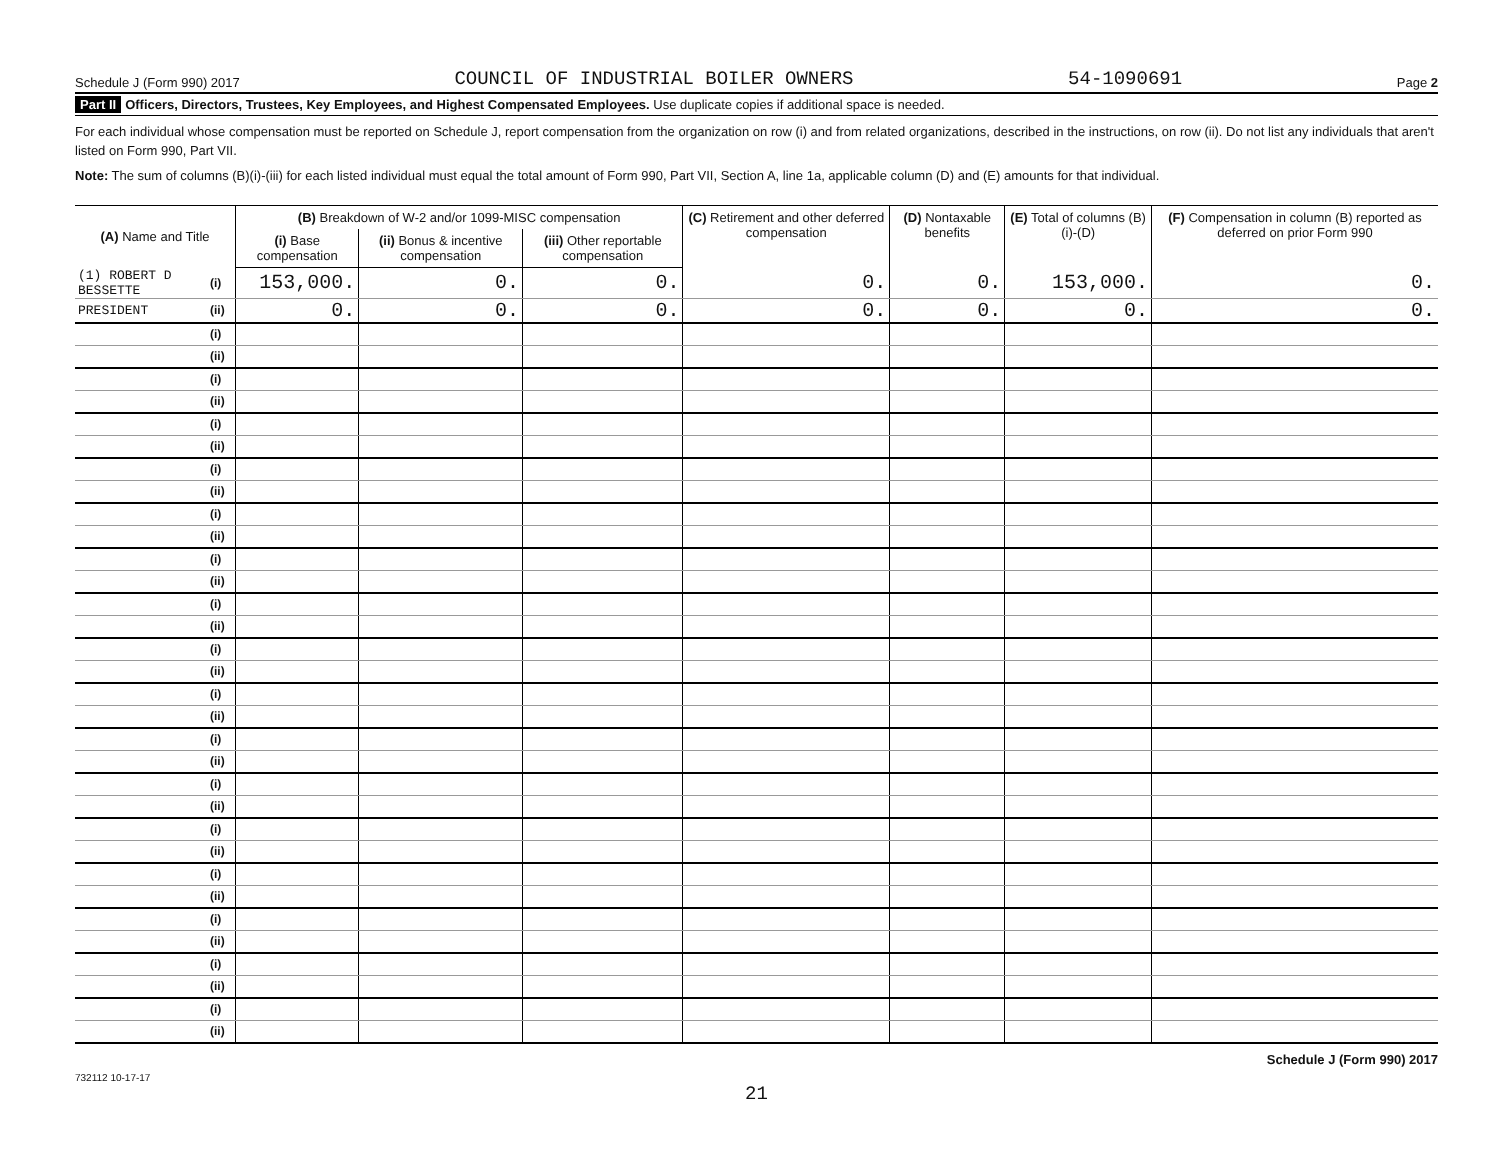Schedule J (Form 990) 2017 COUNCIL OF INDUSTRIAL BOILER OWNERS 54-1090691 Page 2
Part II Officers, Directors, Trustees, Key Employees, and Highest Compensated Employees. Use duplicate copies if additional space is needed.
For each individual whose compensation must be reported on Schedule J, report compensation from the organization on row (i) and from related organizations, described in the instructions, on row (ii). Do not list any individuals that aren't listed on Form 990, Part VII.
Note: The sum of columns (B)(i)-(iii) for each listed individual must equal the total amount of Form 990, Part VII, Section A, line 1a, applicable column (D) and (E) amounts for that individual.
| (A) Name and Title | | (B) Breakdown of W-2 and/or 1099-MISC compensation | | | (C) Retirement and other deferred compensation | (D) Nontaxable benefits | (E) Total of columns (B)(i)-(D) | (F) Compensation in column (B) reported as deferred on prior Form 990 |
| --- | --- | --- | --- | --- | --- | --- | --- | --- |
| | | (i) Base compensation | (ii) Bonus & incentive compensation | (iii) Other reportable compensation | | | | |
| (1) ROBERT D BESSETTE | (i) | 153,000. | 0. | 0. | 0. | 0. | 153,000. | 0. |
| PRESIDENT | (ii) | 0. | 0. | 0. | 0. | 0. | 0. | 0. |
| | (i) | | | | | | | |
| | (ii) | | | | | | | |
| | (i) | | | | | | | |
| | (ii) | | | | | | | |
| | (i) | | | | | | | |
| | (ii) | | | | | | | |
| | (i) | | | | | | | |
| | (ii) | | | | | | | |
| | (i) | | | | | | | |
| | (ii) | | | | | | | |
| | (i) | | | | | | | |
| | (ii) | | | | | | | |
| | (i) | | | | | | | |
| | (ii) | | | | | | | |
| | (i) | | | | | | | |
| | (ii) | | | | | | | |
| | (i) | | | | | | | |
| | (ii) | | | | | | | |
| | (i) | | | | | | | |
| | (ii) | | | | | | | |
| | (i) | | | | | | | |
| | (ii) | | | | | | | |
| | (i) | | | | | | | |
| | (ii) | | | | | | | |
| | (i) | | | | | | | |
| | (ii) | | | | | | | |
| | (i) | | | | | | | |
| | (ii) | | | | | | | |
| | (i) | | | | | | | |
| | (ii) | | | | | | | |
| | (i) | | | | | | | |
| | (ii) | | | | | | | |
732112 10-17-17 Schedule J (Form 990) 2017
21